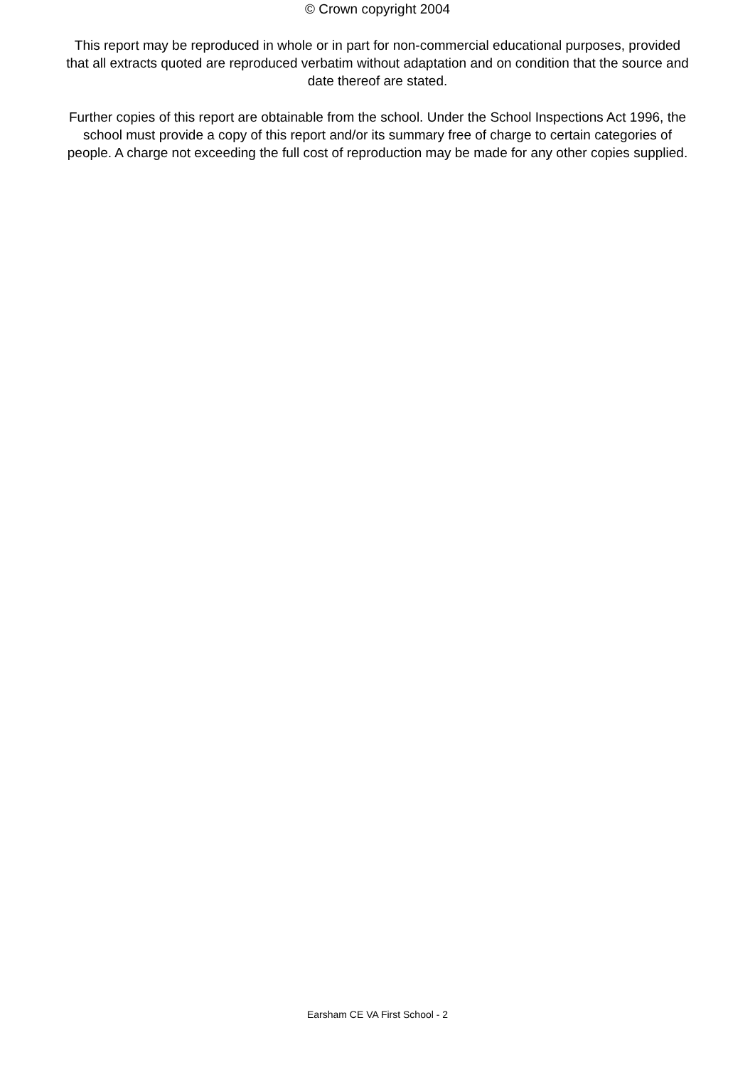© Crown copyright 2004
This report may be reproduced in whole or in part for non-commercial educational purposes, provided that all extracts quoted are reproduced verbatim without adaptation and on condition that the source and date thereof are stated.
Further copies of this report are obtainable from the school. Under the School Inspections Act 1996, the school must provide a copy of this report and/or its summary free of charge to certain categories of people. A charge not exceeding the full cost of reproduction may be made for any other copies supplied.
Earsham CE VA First School - 2